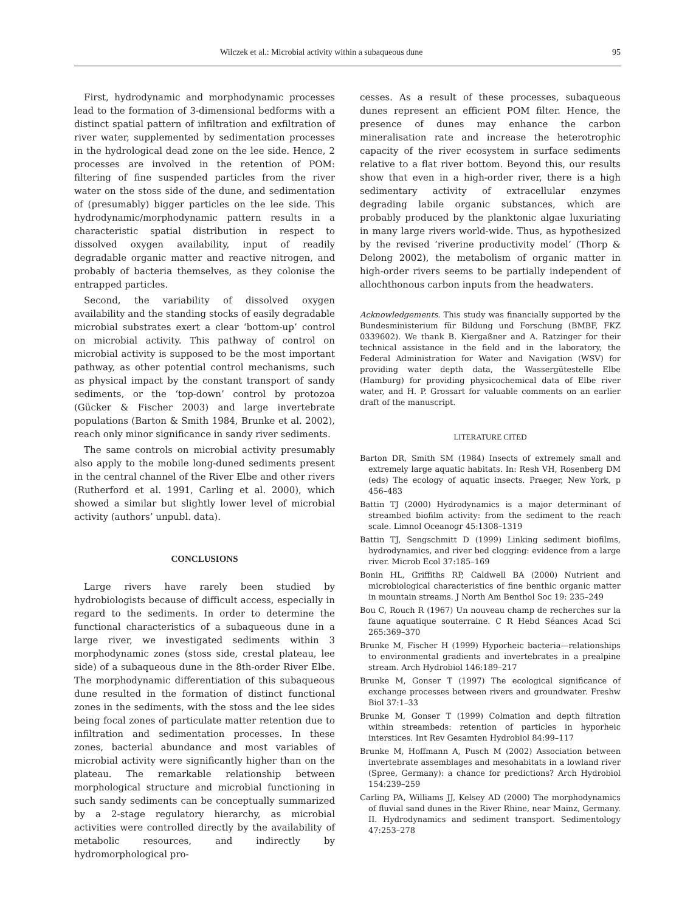Wilczek et al.: Microbial activity within a subaqueous dune 95
First, hydrodynamic and morphodynamic processes lead to the formation of 3-dimensional bedforms with a distinct spatial pattern of infiltration and exfiltration of river water, supplemented by sedimentation processes in the hydrological dead zone on the lee side. Hence, 2 processes are involved in the retention of POM: filtering of fine suspended particles from the river water on the stoss side of the dune, and sedimentation of (presumably) bigger particles on the lee side. This hydrodynamic/morphodynamic pattern results in a characteristic spatial distribution in respect to dissolved oxygen availability, input of readily degradable organic matter and reactive nitrogen, and probably of bacteria themselves, as they colonise the entrapped particles.
Second, the variability of dissolved oxygen availability and the standing stocks of easily degradable microbial substrates exert a clear ‘bottom-up’ control on microbial activity. This pathway of control on microbial activity is supposed to be the most important pathway, as other potential control mechanisms, such as physical impact by the constant transport of sandy sediments, or the ‘top-down’ control by protozoa (Gücker & Fischer 2003) and large invertebrate populations (Barton & Smith 1984, Brunke et al. 2002), reach only minor significance in sandy river sediments.
The same controls on microbial activity presumably also apply to the mobile long-duned sediments present in the central channel of the River Elbe and other rivers (Rutherford et al. 1991, Carling et al. 2000), which showed a similar but slightly lower level of microbial activity (authors’ unpubl. data).
CONCLUSIONS
Large rivers have rarely been studied by hydrobiologists because of difficult access, especially in regard to the sediments. In order to determine the functional characteristics of a subaqueous dune in a large river, we investigated sediments within 3 morphodynamic zones (stoss side, crestal plateau, lee side) of a subaqueous dune in the 8th-order River Elbe. The morphodynamic differentiation of this subaqueous dune resulted in the formation of distinct functional zones in the sediments, with the stoss and the lee sides being focal zones of particulate matter retention due to infiltration and sedimentation processes. In these zones, bacterial abundance and most variables of microbial activity were significantly higher than on the plateau. The remarkable relationship between morphological structure and microbial functioning in such sandy sediments can be conceptually summarized by a 2-stage regulatory hierarchy, as microbial activities were controlled directly by the availability of metabolic resources, and indirectly by hydromorphological pro-
cesses. As a result of these processes, subaqueous dunes represent an efficient POM filter. Hence, the presence of dunes may enhance the carbon mineralisation rate and increase the heterotrophic capacity of the river ecosystem in surface sediments relative to a flat river bottom. Beyond this, our results show that even in a high-order river, there is a high sedimentary activity of extracellular enzymes degrading labile organic substances, which are probably produced by the planktonic algae luxuriating in many large rivers world-wide. Thus, as hypothesized by the revised ‘riverine productivity model’ (Thorp & Delong 2002), the metabolism of organic matter in high-order rivers seems to be partially independent of allochthonous carbon inputs from the headwaters.
Acknowledgements. This study was financially supported by the Bundesministerium für Bildung und Forschung (BMBF, FKZ 0339602). We thank B. Kiergaßner and A. Ratzinger for their technical assistance in the field and in the laboratory, the Federal Administration for Water and Navigation (WSV) for providing water depth data, the Wassergütestelle Elbe (Hamburg) for providing physicochemical data of Elbe river water, and H. P. Grossart for valuable comments on an earlier draft of the manuscript.
LITERATURE CITED
Barton DR, Smith SM (1984) Insects of extremely small and extremely large aquatic habitats. In: Resh VH, Rosenberg DM (eds) The ecology of aquatic insects. Praeger, New York, p 456–483
Battin TJ (2000) Hydrodynamics is a major determinant of streambed biofilm activity: from the sediment to the reach scale. Limnol Oceanogr 45:1308–1319
Battin TJ, Sengschmitt D (1999) Linking sediment biofilms, hydrodynamics, and river bed clogging: evidence from a large river. Microb Ecol 37:185–169
Bonin HL, Griffiths RP, Caldwell BA (2000) Nutrient and microbiological characteristics of fine benthic organic matter in mountain streams. J North Am Benthol Soc 19: 235–249
Bou C, Rouch R (1967) Un nouveau champ de recherches sur la faune aquatique souterraine. C R Hebd Séances Acad Sci 265:369–370
Brunke M, Fischer H (1999) Hyporheic bacteria—relationships to environmental gradients and invertebrates in a prealpine stream. Arch Hydrobiol 146:189–217
Brunke M, Gonser T (1997) The ecological significance of exchange processes between rivers and groundwater. Freshw Biol 37:1–33
Brunke M, Gonser T (1999) Colmation and depth filtration within streambeds: retention of particles in hyporheic interstices. Int Rev Gesamten Hydrobiol 84:99–117
Brunke M, Hoffmann A, Pusch M (2002) Association between invertebrate assemblages and mesohabitats in a lowland river (Spree, Germany): a chance for predictions? Arch Hydrobiol 154:239–259
Carling PA, Williams JJ, Kelsey AD (2000) The morphodynamics of fluvial sand dunes in the River Rhine, near Mainz, Germany. II. Hydrodynamics and sediment transport. Sedimentology 47:253–278